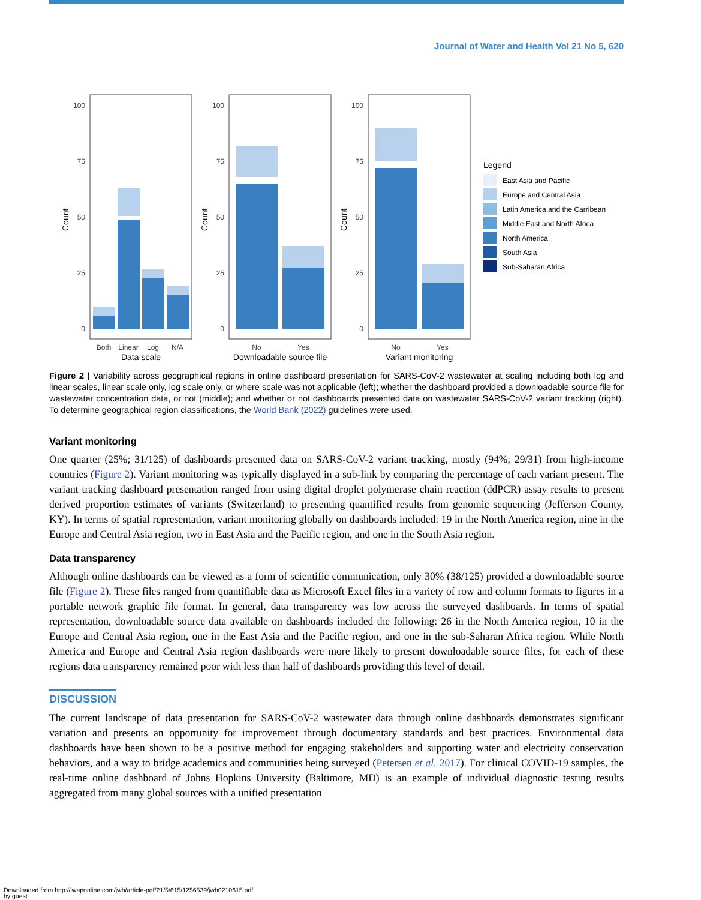Journal of Water and Health Vol 21 No 5, 620
100
75
50
25
0
100
75
50
25
0
100
75
50
25
0
Both
Linear
Log
N/A
No
Yes
No
Yes
Data scale
Downloadable source file
Variant monitoring
Count
Count
Count
Legend
East Asia and Pacific
Europe and Central Asia
Latin America and the Carribean
Middle East and North Africa
North America
South Asia
Sub-Saharan Africa
Figure 2 | Variability across geographical regions in online dashboard presentation for SARS-CoV-2 wastewater at scaling including both log and linear scales, linear scale only, log scale only, or where scale was not applicable (left); whether the dashboard provided a downloadable source file for wastewater concentration data, or not (middle); and whether or not dashboards presented data on wastewater SARS-CoV-2 variant tracking (right). To determine geographical region classifications, the World Bank (2022) guidelines were used.
Variant monitoring
One quarter (25%; 31/125) of dashboards presented data on SARS-CoV-2 variant tracking, mostly (94%; 29/31) from high-income countries (Figure 2). Variant monitoring was typically displayed in a sub-link by comparing the percentage of each variant present. The variant tracking dashboard presentation ranged from using digital droplet polymerase chain reaction (ddPCR) assay results to present derived proportion estimates of variants (Switzerland) to presenting quantified results from genomic sequencing (Jefferson County, KY). In terms of spatial representation, variant monitoring globally on dashboards included: 19 in the North America region, nine in the Europe and Central Asia region, two in East Asia and the Pacific region, and one in the South Asia region.
Data transparency
Although online dashboards can be viewed as a form of scientific communication, only 30% (38/125) provided a downloadable source file (Figure 2). These files ranged from quantifiable data as Microsoft Excel files in a variety of row and column formats to figures in a portable network graphic file format. In general, data transparency was low across the surveyed dashboards. In terms of spatial representation, downloadable source data available on dashboards included the following: 26 in the North America region, 10 in the Europe and Central Asia region, one in the East Asia and the Pacific region, and one in the sub-Saharan Africa region. While North America and Europe and Central Asia region dashboards were more likely to present downloadable source files, for each of these regions data transparency remained poor with less than half of dashboards providing this level of detail.
DISCUSSION
The current landscape of data presentation for SARS-CoV-2 wastewater data through online dashboards demonstrates significant variation and presents an opportunity for improvement through documentary standards and best practices. Environmental data dashboards have been shown to be a positive method for engaging stakeholders and supporting water and electricity conservation behaviors, and a way to bridge academics and communities being surveyed (Petersen et al. 2017). For clinical COVID-19 samples, the real-time online dashboard of Johns Hopkins University (Baltimore, MD) is an example of individual diagnostic testing results aggregated from many global sources with a unified presentation
Downloaded from http://iwaponline.com/jwh/article-pdf/21/5/615/1256539/jwh0210615.pdf
by guest